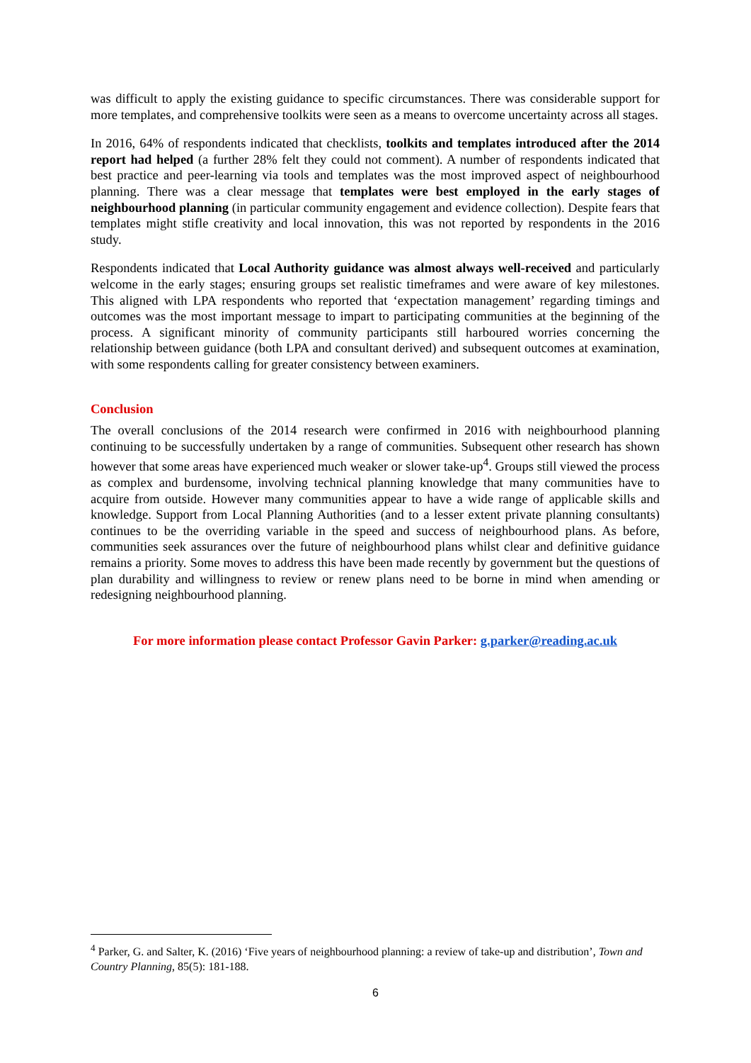was difficult to apply the existing guidance to specific circumstances. There was considerable support for more templates, and comprehensive toolkits were seen as a means to overcome uncertainty across all stages.
In 2016, 64% of respondents indicated that checklists, toolkits and templates introduced after the 2014 report had helped (a further 28% felt they could not comment). A number of respondents indicated that best practice and peer-learning via tools and templates was the most improved aspect of neighbourhood planning. There was a clear message that templates were best employed in the early stages of neighbourhood planning (in particular community engagement and evidence collection). Despite fears that templates might stifle creativity and local innovation, this was not reported by respondents in the 2016 study.
Respondents indicated that Local Authority guidance was almost always well-received and particularly welcome in the early stages; ensuring groups set realistic timeframes and were aware of key milestones. This aligned with LPA respondents who reported that ‘expectation management’ regarding timings and outcomes was the most important message to impart to participating communities at the beginning of the process. A significant minority of community participants still harboured worries concerning the relationship between guidance (both LPA and consultant derived) and subsequent outcomes at examination, with some respondents calling for greater consistency between examiners.
Conclusion
The overall conclusions of the 2014 research were confirmed in 2016 with neighbourhood planning continuing to be successfully undertaken by a range of communities. Subsequent other research has shown however that some areas have experienced much weaker or slower take-up<sup>4</sup>. Groups still viewed the process as complex and burdensome, involving technical planning knowledge that many communities have to acquire from outside. However many communities appear to have a wide range of applicable skills and knowledge. Support from Local Planning Authorities (and to a lesser extent private planning consultants) continues to be the overriding variable in the speed and success of neighbourhood plans. As before, communities seek assurances over the future of neighbourhood plans whilst clear and definitive guidance remains a priority. Some moves to address this have been made recently by government but the questions of plan durability and willingness to review or renew plans need to be borne in mind when amending or redesigning neighbourhood planning.
For more information please contact Professor Gavin Parker: g.parker@reading.ac.uk
<sup>4</sup> Parker, G. and Salter, K. (2016) ‘Five years of neighbourhood planning: a review of take-up and distribution’, Town and Country Planning, 85(5): 181-188.
6